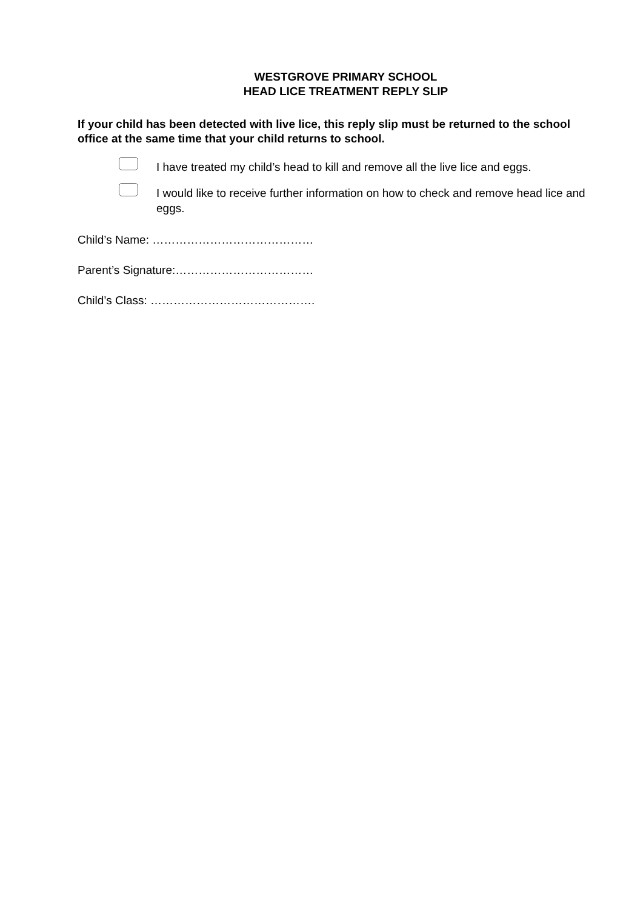WESTGROVE PRIMARY SCHOOL
HEAD LICE TREATMENT REPLY SLIP
If your child has been detected with live lice, this reply slip must be returned to the school office at the same time that your child returns to school.
I have treated my child’s head to kill and remove all the live lice and eggs.
I would like to receive further information on how to check and remove head lice and eggs.
Child’s Name: ……………………………………
Parent’s Signature:………………………………
Child’s Class: …………………………………….